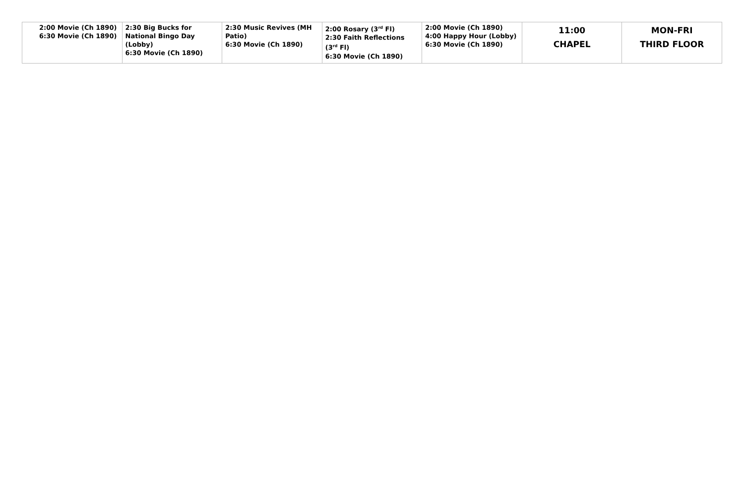| 2:00 Movie (Ch 1890) 6:30 Movie (Ch 1890) | 2:30 Big Bucks for National Bingo Day (Lobby) 6:30 Movie (Ch 1890) | 2:30 Music Revives (MH Patio) 6:30 Movie (Ch 1890) | 2:00 Rosary (3<sup>rd</sup> Fl) 2:30 Faith Reflections (3<sup>rd</sup> Fl) 6:30 Movie (Ch 1890) | 2:00 Movie (Ch 1890) 4:00 Happy Hour (Lobby) 6:30 Movie (Ch 1890) | 11:00 CHAPEL | MON-FRI THIRD FLOOR |